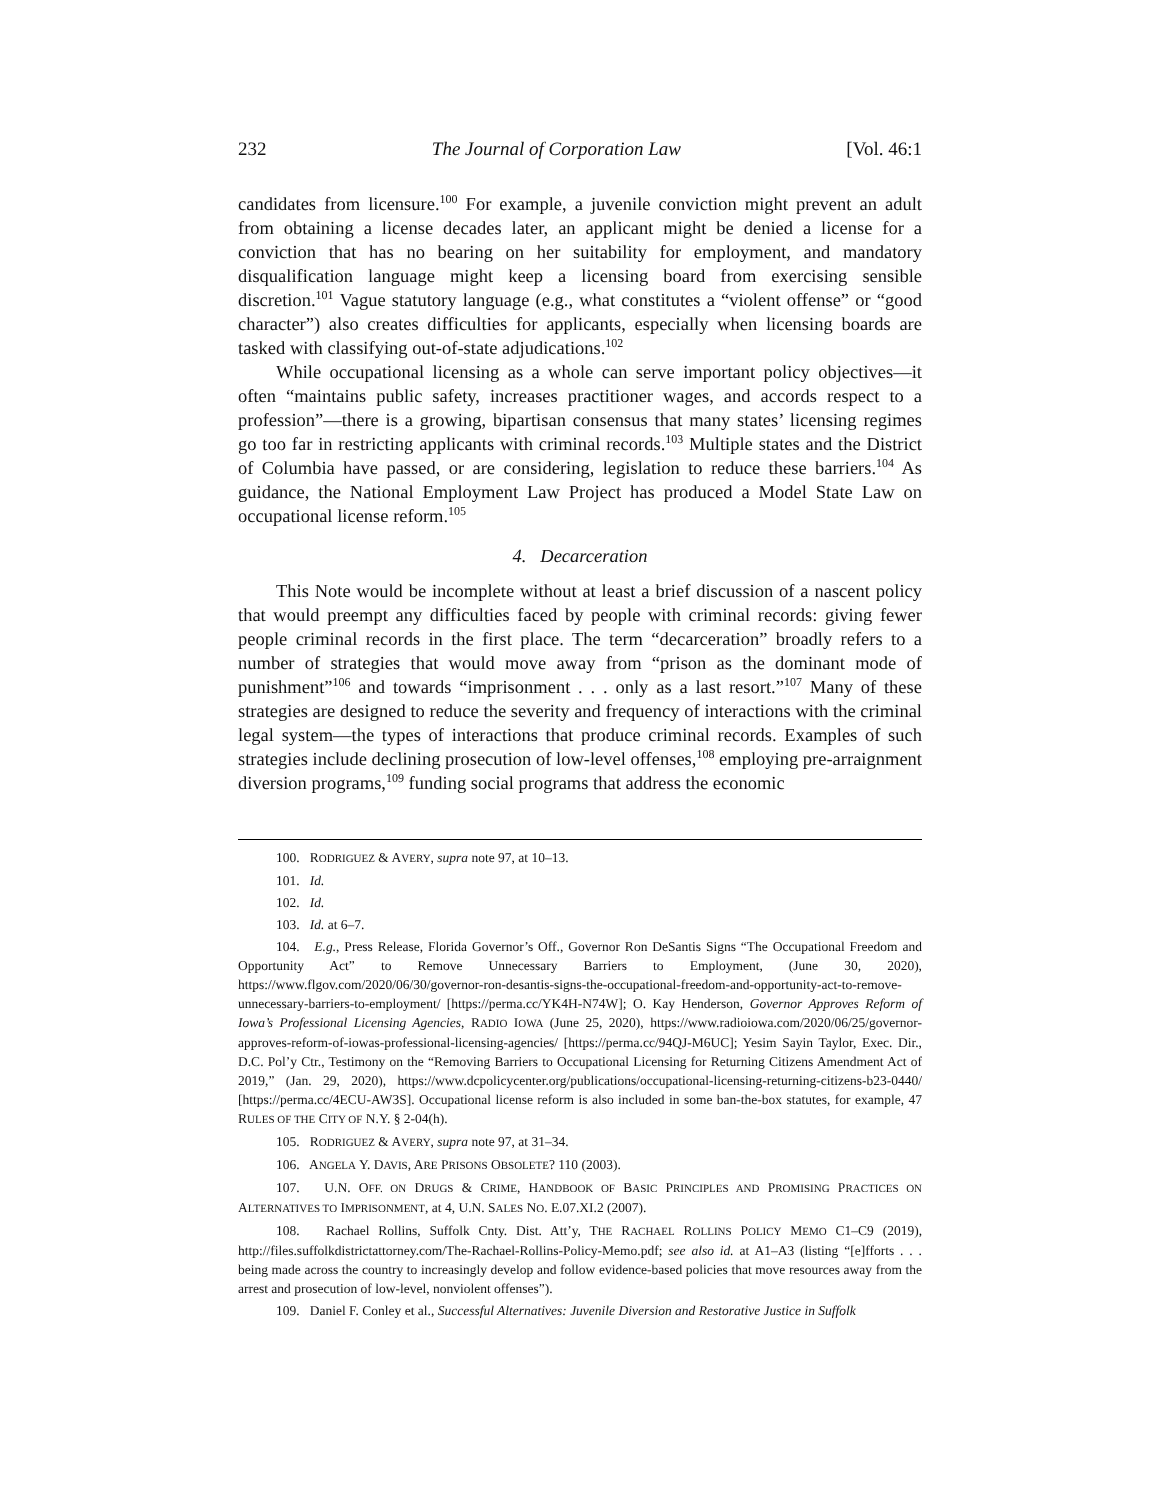232 The Journal of Corporation Law [Vol. 46:1
candidates from licensure.<sup>100</sup> For example, a juvenile conviction might prevent an adult from obtaining a license decades later, an applicant might be denied a license for a conviction that has no bearing on her suitability for employment, and mandatory disqualification language might keep a licensing board from exercising sensible discretion.<sup>101</sup> Vague statutory language (e.g., what constitutes a “violent offense” or “good character”) also creates difficulties for applicants, especially when licensing boards are tasked with classifying out-of-state adjudications.<sup>102</sup>
While occupational licensing as a whole can serve important policy objectives—it often “maintains public safety, increases practitioner wages, and accords respect to a profession”—there is a growing, bipartisan consensus that many states’ licensing regimes go too far in restricting applicants with criminal records.<sup>103</sup> Multiple states and the District of Columbia have passed, or are considering, legislation to reduce these barriers.<sup>104</sup> As guidance, the National Employment Law Project has produced a Model State Law on occupational license reform.<sup>105</sup>
4. Decarceration
This Note would be incomplete without at least a brief discussion of a nascent policy that would preempt any difficulties faced by people with criminal records: giving fewer people criminal records in the first place. The term “decarceration” broadly refers to a number of strategies that would move away from “prison as the dominant mode of punishment”<sup>106</sup> and towards “imprisonment . . . only as a last resort.”<sup>107</sup> Many of these strategies are designed to reduce the severity and frequency of interactions with the criminal legal system—the types of interactions that produce criminal records. Examples of such strategies include declining prosecution of low-level offenses,<sup>108</sup> employing pre-arraignment diversion programs,<sup>109</sup> funding social programs that address the economic
100. RODRIGUEZ & AVERY, supra note 97, at 10–13.
101. Id.
102. Id.
103. Id. at 6–7.
104. E.g., Press Release, Florida Governor’s Off., Governor Ron DeSantis Signs “The Occupational Freedom and Opportunity Act” to Remove Unnecessary Barriers to Employment, (June 30, 2020), https://www.flgov.com/2020/06/30/governor-ron-desantis-signs-the-occupational-freedom-and-opportunity-act-to-remove-unnecessary-barriers-to-employment/ [https://perma.cc/YK4H-N74W]; O. Kay Henderson, Governor Approves Reform of Iowa’s Professional Licensing Agencies, RADIO IOWA (June 25, 2020), https://www.radioiowa.com/2020/06/25/governor-approves-reform-of-iowas-professional-licensing-agencies/ [https://perma.cc/94QJ-M6UC]; Yesim Sayin Taylor, Exec. Dir., D.C. Pol’y Ctr., Testimony on the “Removing Barriers to Occupational Licensing for Returning Citizens Amendment Act of 2019,” (Jan. 29, 2020), https://www.dcpolicycenter.org/publications/occupational-licensing-returning-citizens-b23-0440/ [https://perma.cc/4ECU-AW3S]. Occupational license reform is also included in some ban-the-box statutes, for example, 47 RULES OF THE CITY OF N.Y. § 2-04(h).
105. RODRIGUEZ & AVERY, supra note 97, at 31–34.
106. ANGELA Y. DAVIS, ARE PRISONS OBSOLETE? 110 (2003).
107. U.N. OFF. ON DRUGS & CRIME, HANDBOOK OF BASIC PRINCIPLES AND PROMISING PRACTICES ON ALTERNATIVES TO IMPRISONMENT, at 4, U.N. SALES NO. E.07.XI.2 (2007).
108. Rachael Rollins, Suffolk Cnty. Dist. Att’y, THE RACHAEL ROLLINS POLICY MEMO C1–C9 (2019), http://files.suffolkdistrictattorney.com/The-Rachael-Rollins-Policy-Memo.pdf; see also id. at A1–A3 (listing “[e]fforts . . . being made across the country to increasingly develop and follow evidence-based policies that move resources away from the arrest and prosecution of low-level, nonviolent offenses”).
109. Daniel F. Conley et al., Successful Alternatives: Juvenile Diversion and Restorative Justice in Suffolk